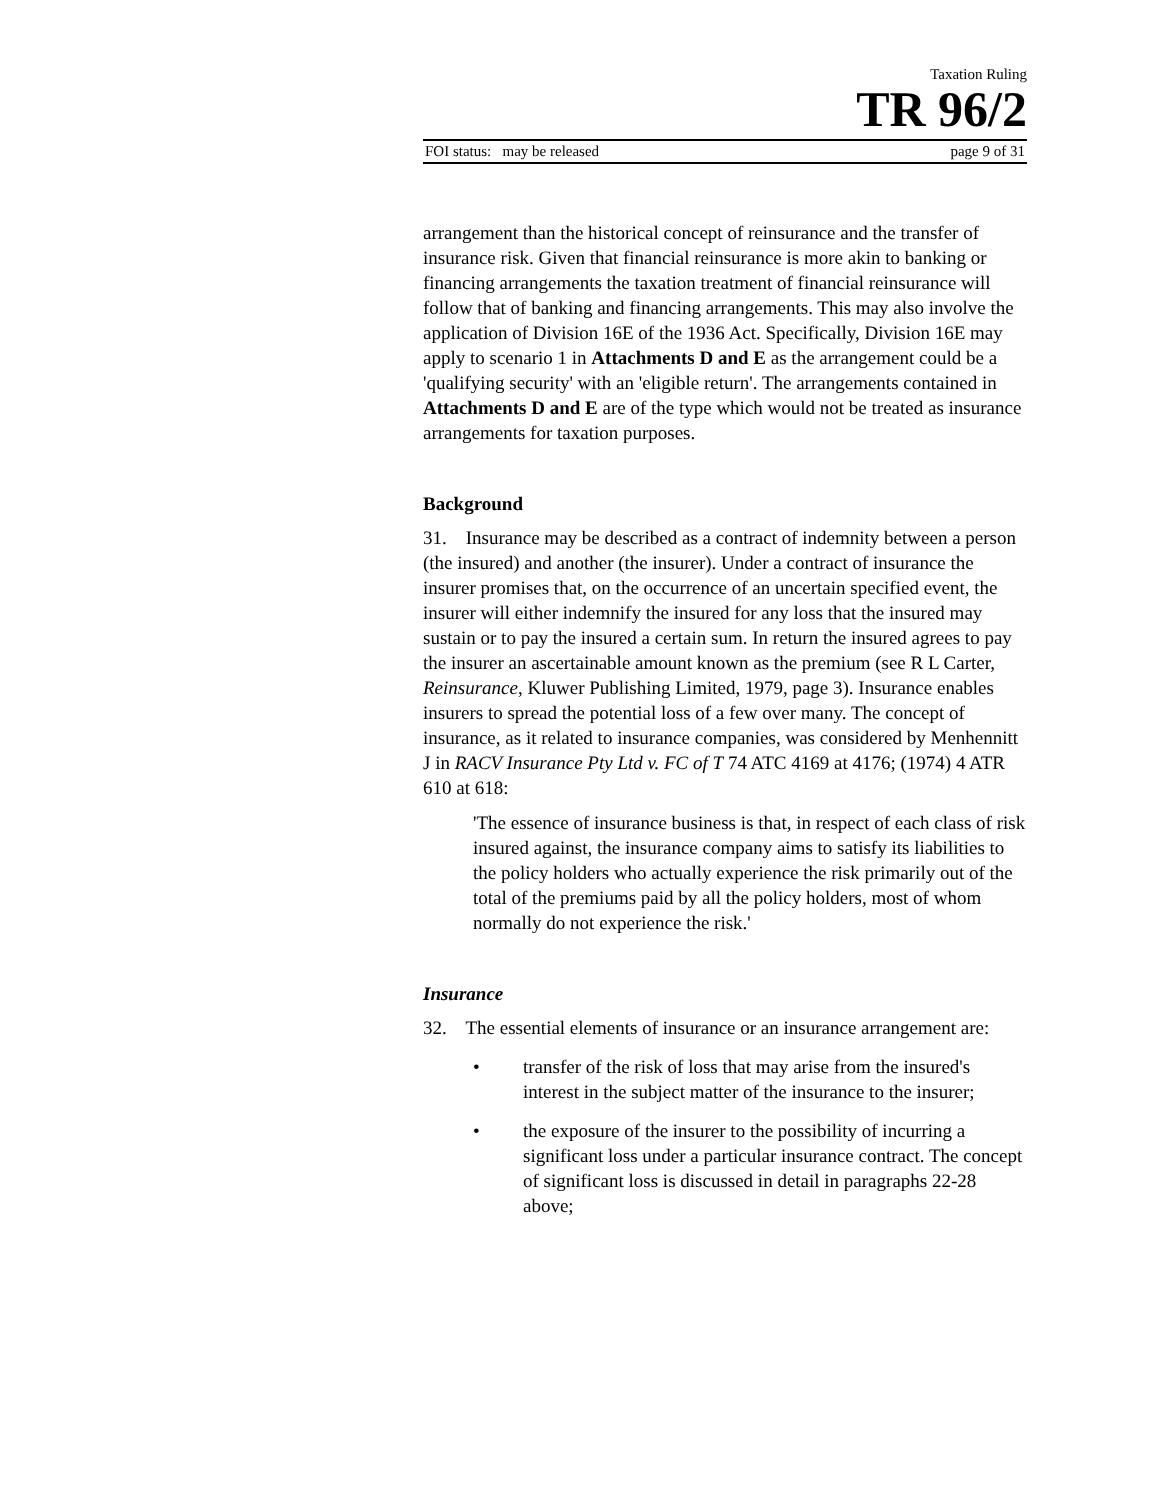Taxation Ruling
TR 96/2
FOI status: may be released page 9 of 31
arrangement than the historical concept of reinsurance and the transfer of insurance risk. Given that financial reinsurance is more akin to banking or financing arrangements the taxation treatment of financial reinsurance will follow that of banking and financing arrangements. This may also involve the application of Division 16E of the 1936 Act. Specifically, Division 16E may apply to scenario 1 in Attachments D and E as the arrangement could be a 'qualifying security' with an 'eligible return'. The arrangements contained in Attachments D and E are of the type which would not be treated as insurance arrangements for taxation purposes.
Background
31. Insurance may be described as a contract of indemnity between a person (the insured) and another (the insurer). Under a contract of insurance the insurer promises that, on the occurrence of an uncertain specified event, the insurer will either indemnify the insured for any loss that the insured may sustain or to pay the insured a certain sum. In return the insured agrees to pay the insurer an ascertainable amount known as the premium (see R L Carter, Reinsurance, Kluwer Publishing Limited, 1979, page 3). Insurance enables insurers to spread the potential loss of a few over many. The concept of insurance, as it related to insurance companies, was considered by Menhennitt J in RACV Insurance Pty Ltd v. FC of T 74 ATC 4169 at 4176; (1974) 4 ATR 610 at 618:
'The essence of insurance business is that, in respect of each class of risk insured against, the insurance company aims to satisfy its liabilities to the policy holders who actually experience the risk primarily out of the total of the premiums paid by all the policy holders, most of whom normally do not experience the risk.'
Insurance
32. The essential elements of insurance or an insurance arrangement are:
• transfer of the risk of loss that may arise from the insured's interest in the subject matter of the insurance to the insurer;
• the exposure of the insurer to the possibility of incurring a significant loss under a particular insurance contract. The concept of significant loss is discussed in detail in paragraphs 22-28 above;